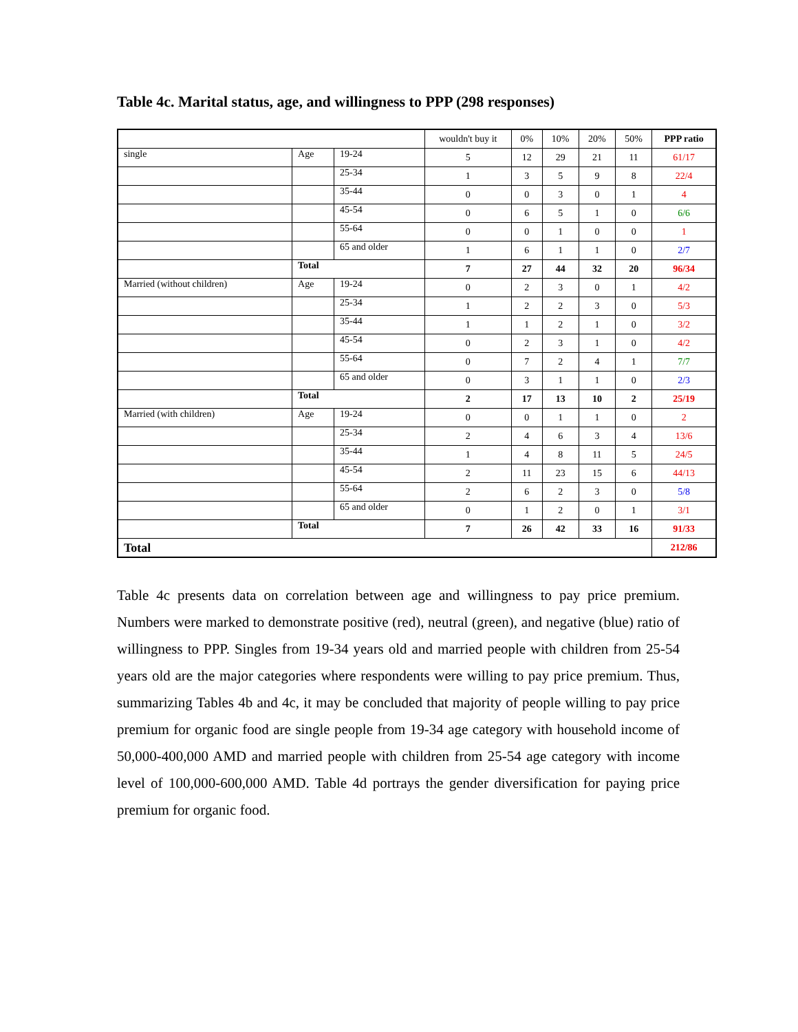Table 4c. Marital status, age, and willingness to PPP (298 responses)
| | | | wouldn't buy it | 0% | 10% | 20% | 50% | PPP ratio |
| --- | --- | --- | --- | --- | --- | --- | --- | --- |
| single | Age | 19-24 | 5 | 12 | 29 | 21 | 11 | 61/17 |
| | | 25-34 | 1 | 3 | 5 | 9 | 8 | 22/4 |
| | | 35-44 | 0 | 0 | 3 | 0 | 1 | 4 |
| | | 45-54 | 0 | 6 | 5 | 1 | 0 | 6/6 |
| | | 55-64 | 0 | 0 | 1 | 0 | 0 | 1 |
| | | 65 and older | 1 | 6 | 1 | 1 | 0 | 2/7 |
| | Total | | 7 | 27 | 44 | 32 | 20 | 96/34 |
| Married (without children) | Age | 19-24 | 0 | 2 | 3 | 0 | 1 | 4/2 |
| | | 25-34 | 1 | 2 | 2 | 3 | 0 | 5/3 |
| | | 35-44 | 1 | 1 | 2 | 1 | 0 | 3/2 |
| | | 45-54 | 0 | 2 | 3 | 1 | 0 | 4/2 |
| | | 55-64 | 0 | 7 | 2 | 4 | 1 | 7/7 |
| | | 65 and older | 0 | 3 | 1 | 1 | 0 | 2/3 |
| | Total | | 2 | 17 | 13 | 10 | 2 | 25/19 |
| Married (with children) | Age | 19-24 | 0 | 0 | 1 | 1 | 0 | 2 |
| | | 25-34 | 2 | 4 | 6 | 3 | 4 | 13/6 |
| | | 35-44 | 1 | 4 | 8 | 11 | 5 | 24/5 |
| | | 45-54 | 2 | 11 | 23 | 15 | 6 | 44/13 |
| | | 55-64 | 2 | 6 | 2 | 3 | 0 | 5/8 |
| | | 65 and older | 0 | 1 | 2 | 0 | 1 | 3/1 |
| | Total | | 7 | 26 | 42 | 33 | 16 | 91/33 |
| Total | | | | | | | | 212/86 |
Table 4c presents data on correlation between age and willingness to pay price premium. Numbers were marked to demonstrate positive (red), neutral (green), and negative (blue) ratio of willingness to PPP. Singles from 19-34 years old and married people with children from 25-54 years old are the major categories where respondents were willing to pay price premium. Thus, summarizing Tables 4b and 4c, it may be concluded that majority of people willing to pay price premium for organic food are single people from 19-34 age category with household income of 50,000-400,000 AMD and married people with children from 25-54 age category with income level of 100,000-600,000 AMD. Table 4d portrays the gender diversification for paying price premium for organic food.